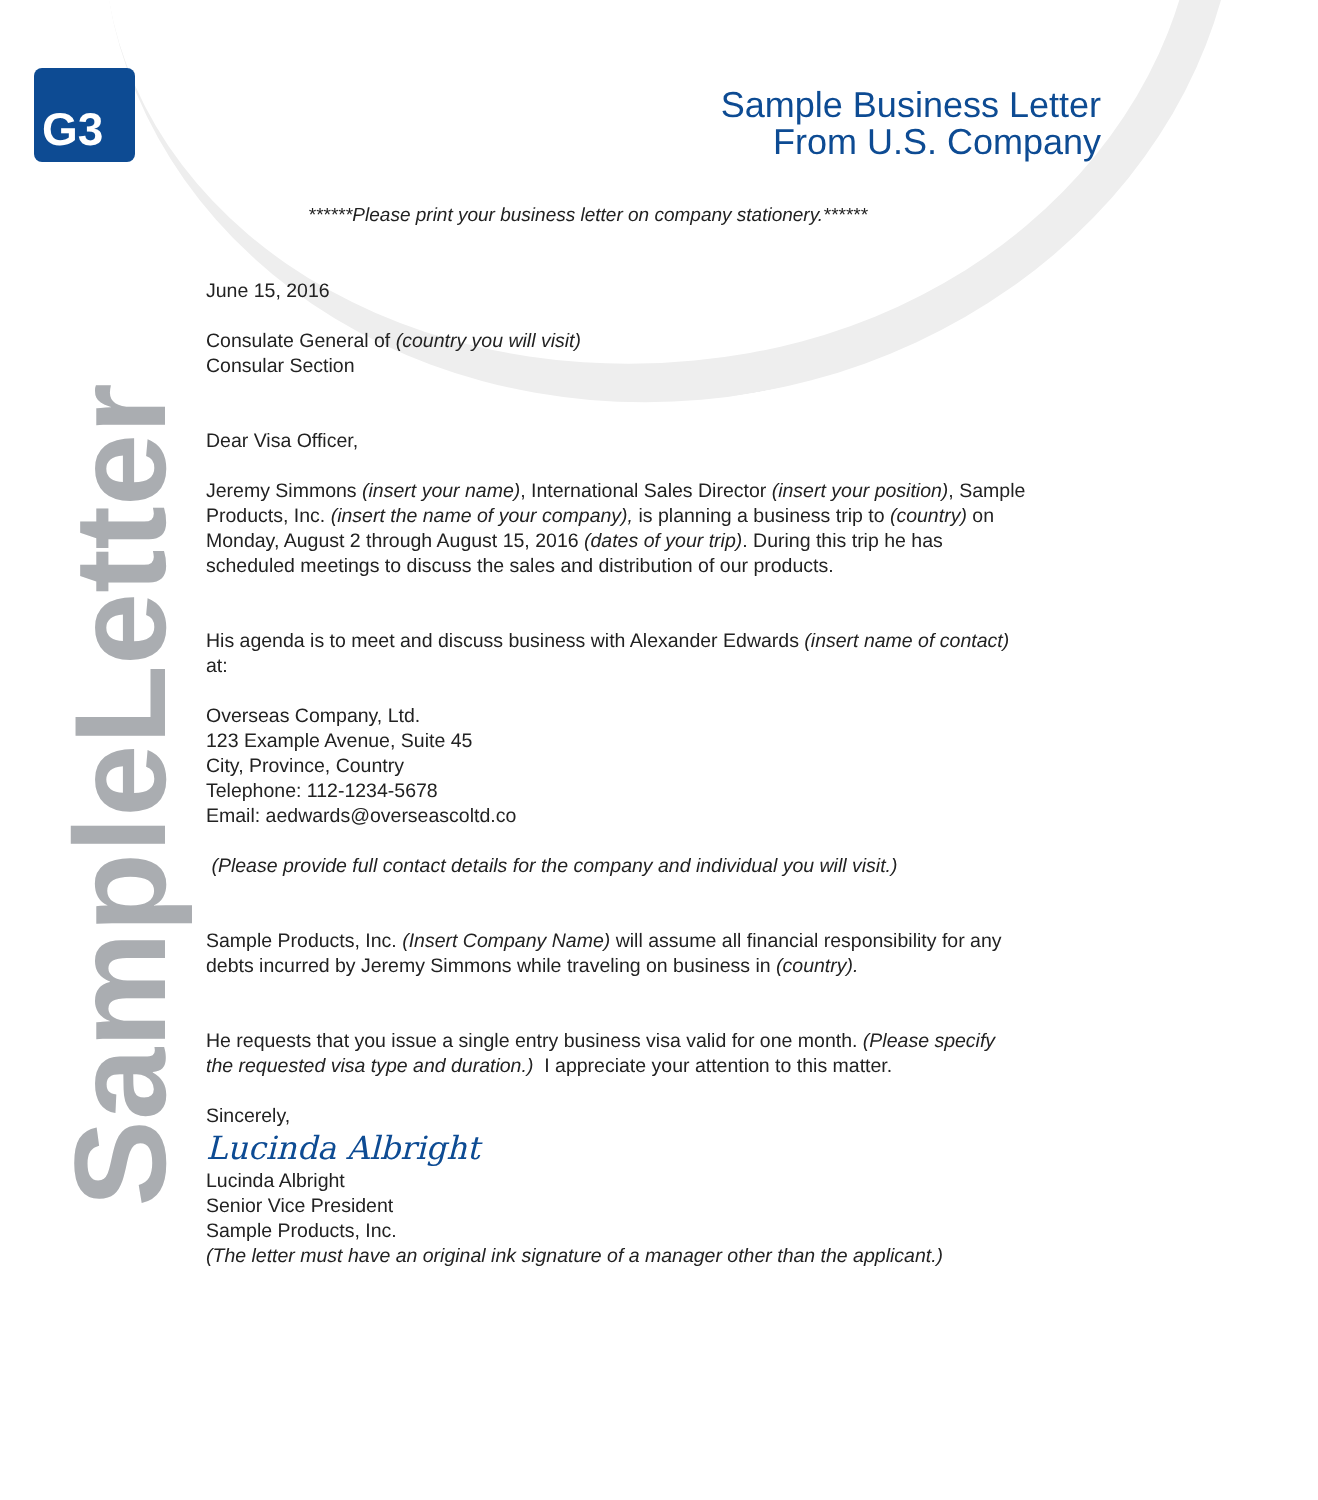G3
Sample Business Letter
From U.S. Company
SampleLetter
******Please print your business letter on company stationery.******
June 15, 2016
Consulate General of (country you will visit)
Consular Section
Dear Visa Officer,
Jeremy Simmons (insert your name), International Sales Director (insert your position), Sample Products, Inc. (insert the name of your company), is planning a business trip to (country) on Monday, August 2 through August 15, 2016 (dates of your trip). During this trip he has scheduled meetings to discuss the sales and distribution of our products.
His agenda is to meet and discuss business with Alexander Edwards (insert name of contact) at:
Overseas Company, Ltd.
123 Example Avenue, Suite 45
City, Province, Country
Telephone: 112-1234-5678
Email: aedwards@overseascoltd.co
(Please provide full contact details for the company and individual you will visit.)
Sample Products, Inc. (Insert Company Name) will assume all financial responsibility for any debts incurred by Jeremy Simmons while traveling on business in (country).
He requests that you issue a single entry business visa valid for one month. (Please specify the requested visa type and duration.) I appreciate your attention to this matter.
Sincerely,
Lucinda Albright
Lucinda Albright
Senior Vice President
Sample Products, Inc.
(The letter must have an original ink signature of a manager other than the applicant.)